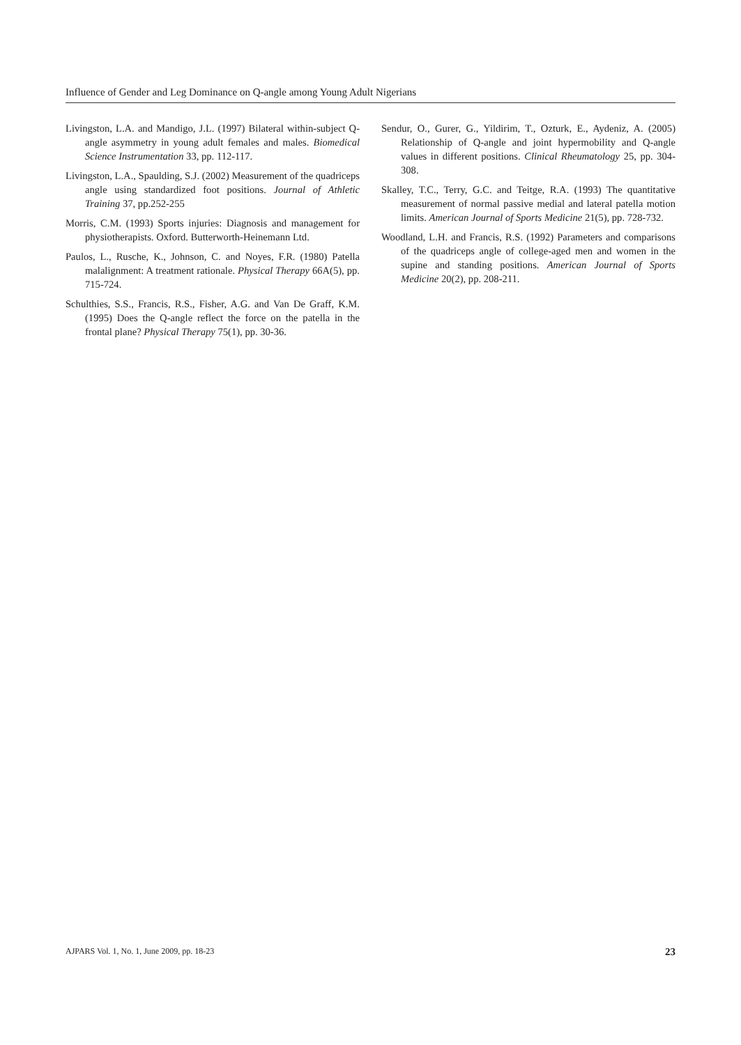Influence of Gender and Leg Dominance on Q-angle among Young Adult Nigerians
Livingston, L.A. and Mandigo, J.L. (1997) Bilateral within-subject Q-angle asymmetry in young adult females and males. Biomedical Science Instrumentation 33, pp. 112-117.
Livingston, L.A., Spaulding, S.J. (2002) Measurement of the quadriceps angle using standardized foot positions. Journal of Athletic Training 37, pp.252-255
Morris, C.M. (1993) Sports injuries: Diagnosis and management for physiotherapists. Oxford. Butterworth-Heinemann Ltd.
Paulos, L., Rusche, K., Johnson, C. and Noyes, F.R. (1980) Patella malalignment: A treatment rationale. Physical Therapy 66A(5), pp. 715-724.
Schulthies, S.S., Francis, R.S., Fisher, A.G. and Van De Graff, K.M. (1995) Does the Q-angle reflect the force on the patella in the frontal plane? Physical Therapy 75(1), pp. 30-36.
Sendur, O., Gurer, G., Yildirim, T., Ozturk, E., Aydeniz, A. (2005) Relationship of Q-angle and joint hypermobility and Q-angle values in different positions. Clinical Rheumatology 25, pp. 304-308.
Skalley, T.C., Terry, G.C. and Teitge, R.A. (1993) The quantitative measurement of normal passive medial and lateral patella motion limits. American Journal of Sports Medicine 21(5), pp. 728-732.
Woodland, L.H. and Francis, R.S. (1992) Parameters and comparisons of the quadriceps angle of college-aged men and women in the supine and standing positions. American Journal of Sports Medicine 20(2), pp. 208-211.
AJPARS Vol. 1, No. 1, June 2009, pp. 18-23 23